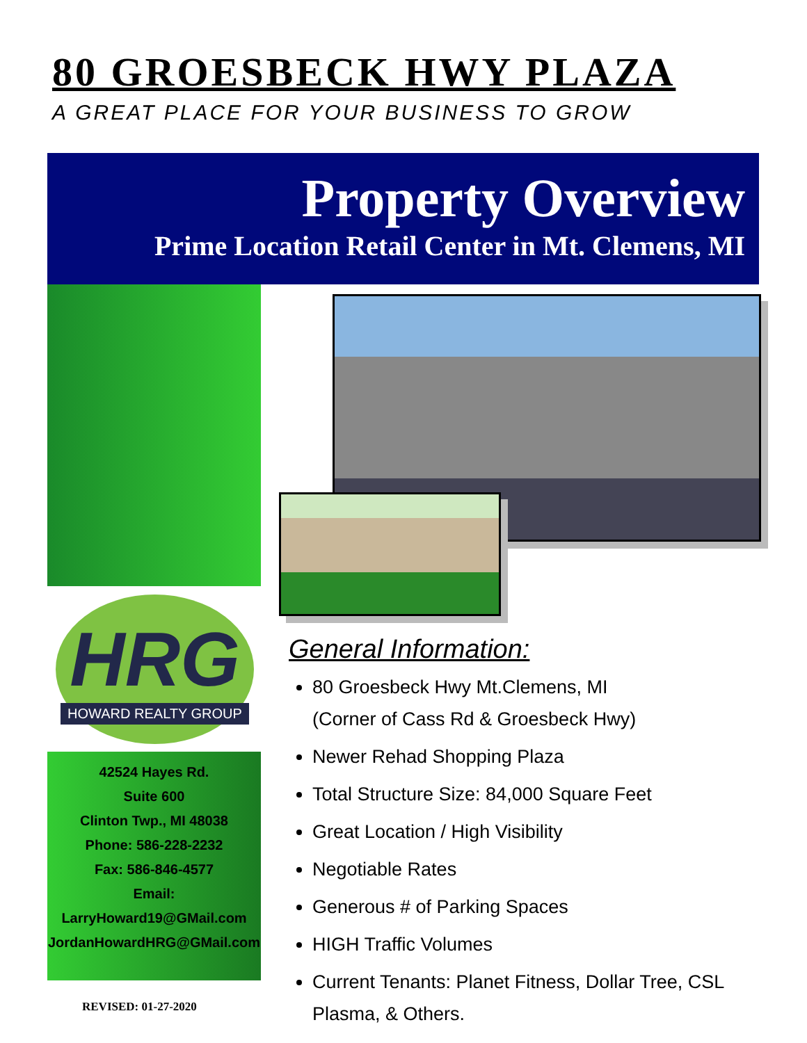80 GROESBECK HWY PLAZA
A GREAT PLACE FOR YOUR BUSINESS TO GROW
Property Overview
Prime Location Retail Center in Mt. Clemens, MI
HRG
HOWARD REALTY GROUP
42524 Hayes Rd.
Suite 600
Clinton Twp., MI 48038
Phone: 586-228-2232
Fax: 586-846-4577
Email:
LarryHoward19@GMail.com
JordanHowardHRG@GMail.com
REVISED: 01-27-2020
General Information:
80 Groesbeck Hwy Mt.Clemens, MI
(Corner of Cass Rd & Groesbeck Hwy)
Newer Rehad Shopping Plaza
Total Structure Size: 84,000 Square Feet
Great Location / High Visibility
Negotiable Rates
Generous # of Parking Spaces
HIGH Traffic Volumes
Current Tenants: Planet Fitness, Dollar Tree, CSL Plasma, & Others.